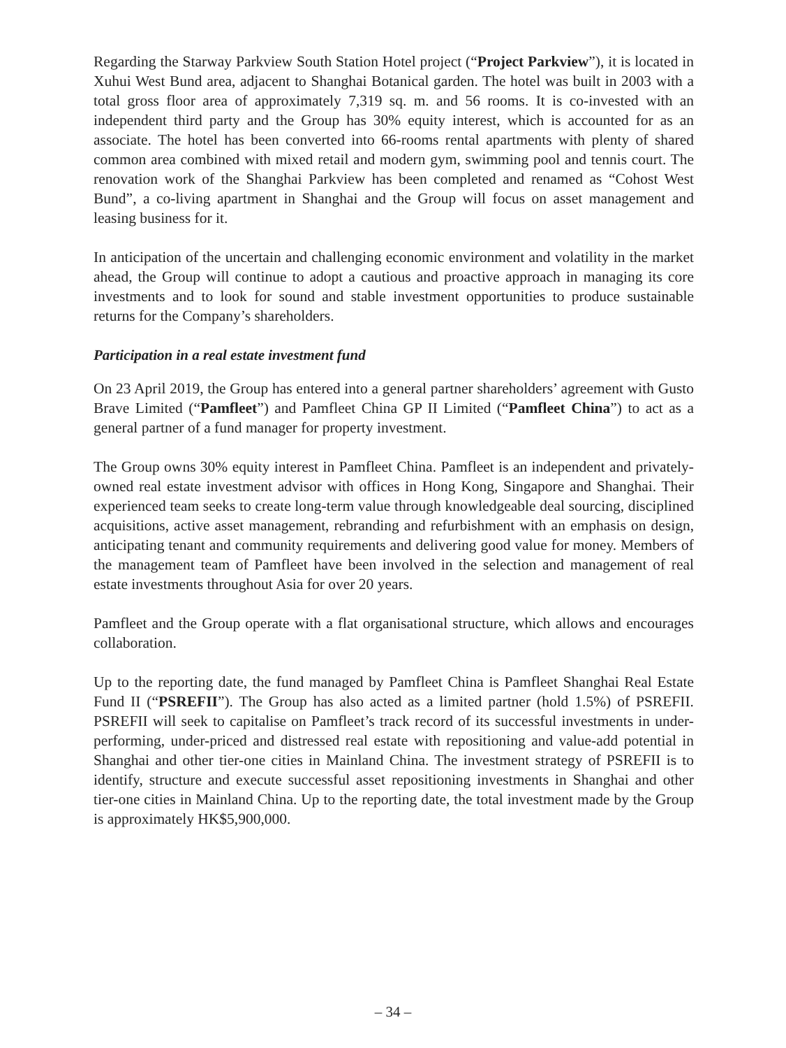Regarding the Starway Parkview South Station Hotel project (“Project Parkview”), it is located in Xuhui West Bund area, adjacent to Shanghai Botanical garden. The hotel was built in 2003 with a total gross floor area of approximately 7,319 sq. m. and 56 rooms. It is co-invested with an independent third party and the Group has 30% equity interest, which is accounted for as an associate. The hotel has been converted into 66-rooms rental apartments with plenty of shared common area combined with mixed retail and modern gym, swimming pool and tennis court. The renovation work of the Shanghai Parkview has been completed and renamed as “Cohost West Bund”, a co-living apartment in Shanghai and the Group will focus on asset management and leasing business for it.
In anticipation of the uncertain and challenging economic environment and volatility in the market ahead, the Group will continue to adopt a cautious and proactive approach in managing its core investments and to look for sound and stable investment opportunities to produce sustainable returns for the Company’s shareholders.
Participation in a real estate investment fund
On 23 April 2019, the Group has entered into a general partner shareholders’ agreement with Gusto Brave Limited (“Pamfleet”) and Pamfleet China GP II Limited (“Pamfleet China”) to act as a general partner of a fund manager for property investment.
The Group owns 30% equity interest in Pamfleet China. Pamfleet is an independent and privately-owned real estate investment advisor with offices in Hong Kong, Singapore and Shanghai. Their experienced team seeks to create long-term value through knowledgeable deal sourcing, disciplined acquisitions, active asset management, rebranding and refurbishment with an emphasis on design, anticipating tenant and community requirements and delivering good value for money. Members of the management team of Pamfleet have been involved in the selection and management of real estate investments throughout Asia for over 20 years.
Pamfleet and the Group operate with a flat organisational structure, which allows and encourages collaboration.
Up to the reporting date, the fund managed by Pamfleet China is Pamfleet Shanghai Real Estate Fund II (“PSREFII”). The Group has also acted as a limited partner (hold 1.5%) of PSREFII. PSREFII will seek to capitalise on Pamfleet’s track record of its successful investments in under-performing, under-priced and distressed real estate with repositioning and value-add potential in Shanghai and other tier-one cities in Mainland China. The investment strategy of PSREFII is to identify, structure and execute successful asset repositioning investments in Shanghai and other tier-one cities in Mainland China. Up to the reporting date, the total investment made by the Group is approximately HK$5,900,000.
– 34 –